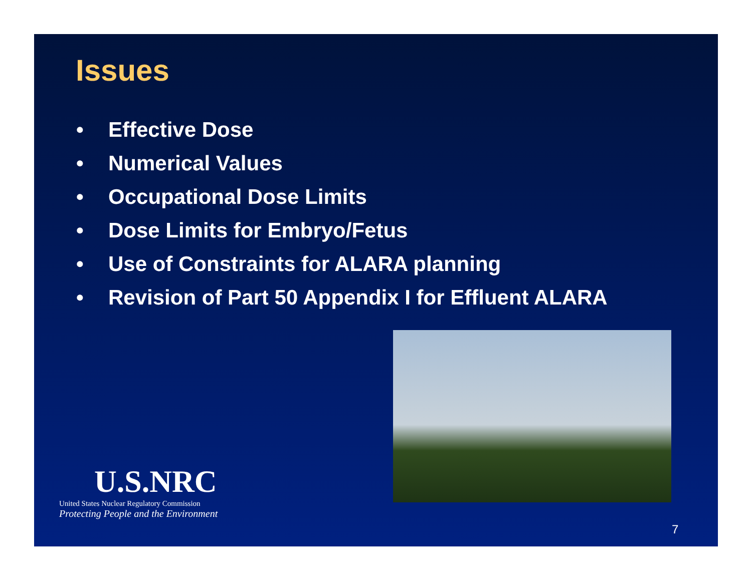Issues
• Effective Dose
• Numerical Values
• Occupational Dose Limits
• Dose Limits for Embryo/Fetus
• Use of Constraints for ALARA planning
• Revision of Part 50 Appendix I for Effluent ALARA
U.S.NRC
United States Nuclear Regulatory Commission
Protecting People and the Environment
7